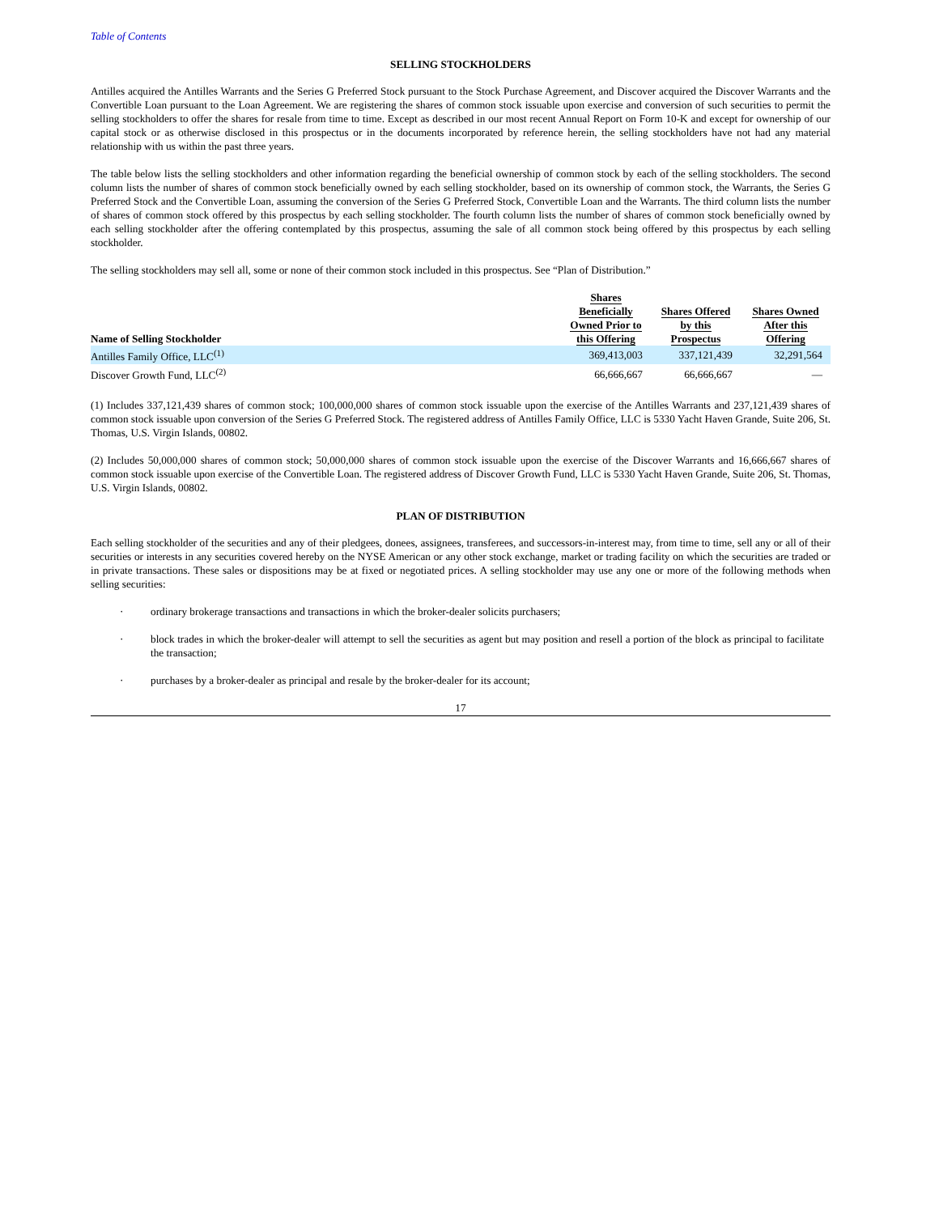Table of Contents
SELLING STOCKHOLDERS
Antilles acquired the Antilles Warrants and the Series G Preferred Stock pursuant to the Stock Purchase Agreement, and Discover acquired the Discover Warrants and the Convertible Loan pursuant to the Loan Agreement. We are registering the shares of common stock issuable upon exercise and conversion of such securities to permit the selling stockholders to offer the shares for resale from time to time. Except as described in our most recent Annual Report on Form 10-K and except for ownership of our capital stock or as otherwise disclosed in this prospectus or in the documents incorporated by reference herein, the selling stockholders have not had any material relationship with us within the past three years.
The table below lists the selling stockholders and other information regarding the beneficial ownership of common stock by each of the selling stockholders. The second column lists the number of shares of common stock beneficially owned by each selling stockholder, based on its ownership of common stock, the Warrants, the Series G Preferred Stock and the Convertible Loan, assuming the conversion of the Series G Preferred Stock, Convertible Loan and the Warrants. The third column lists the number of shares of common stock offered by this prospectus by each selling stockholder. The fourth column lists the number of shares of common stock beneficially owned by each selling stockholder after the offering contemplated by this prospectus, assuming the sale of all common stock being offered by this prospectus by each selling stockholder.
The selling stockholders may sell all, some or none of their common stock included in this prospectus. See “Plan of Distribution.”
| Name of Selling Stockholder | Shares Beneficially Owned Prior to this Offering | Shares Offered by this Prospectus | Shares Owned After this Offering |
| --- | --- | --- | --- |
| Antilles Family Office, LLC<sup>(1)</sup> | 369,413,003 | 337,121,439 | 32,291,564 |
| Discover Growth Fund, LLC<sup>(2)</sup> | 66,666,667 | 66,666,667 | — |
(1) Includes 337,121,439 shares of common stock; 100,000,000 shares of common stock issuable upon the exercise of the Antilles Warrants and 237,121,439 shares of common stock issuable upon conversion of the Series G Preferred Stock. The registered address of Antilles Family Office, LLC is 5330 Yacht Haven Grande, Suite 206, St. Thomas, U.S. Virgin Islands, 00802.
(2) Includes 50,000,000 shares of common stock; 50,000,000 shares of common stock issuable upon the exercise of the Discover Warrants and 16,666,667 shares of common stock issuable upon exercise of the Convertible Loan. The registered address of Discover Growth Fund, LLC is 5330 Yacht Haven Grande, Suite 206, St. Thomas, U.S. Virgin Islands, 00802.
PLAN OF DISTRIBUTION
Each selling stockholder of the securities and any of their pledgees, donees, assignees, transferees, and successors-in-interest may, from time to time, sell any or all of their securities or interests in any securities covered hereby on the NYSE American or any other stock exchange, market or trading facility on which the securities are traded or in private transactions. These sales or dispositions may be at fixed or negotiated prices. A selling stockholder may use any one or more of the following methods when selling securities:
· ordinary brokerage transactions and transactions in which the broker-dealer solicits purchasers;
· block trades in which the broker-dealer will attempt to sell the securities as agent but may position and resell a portion of the block as principal to facilitate the transaction;
· purchases by a broker-dealer as principal and resale by the broker-dealer for its account;
17